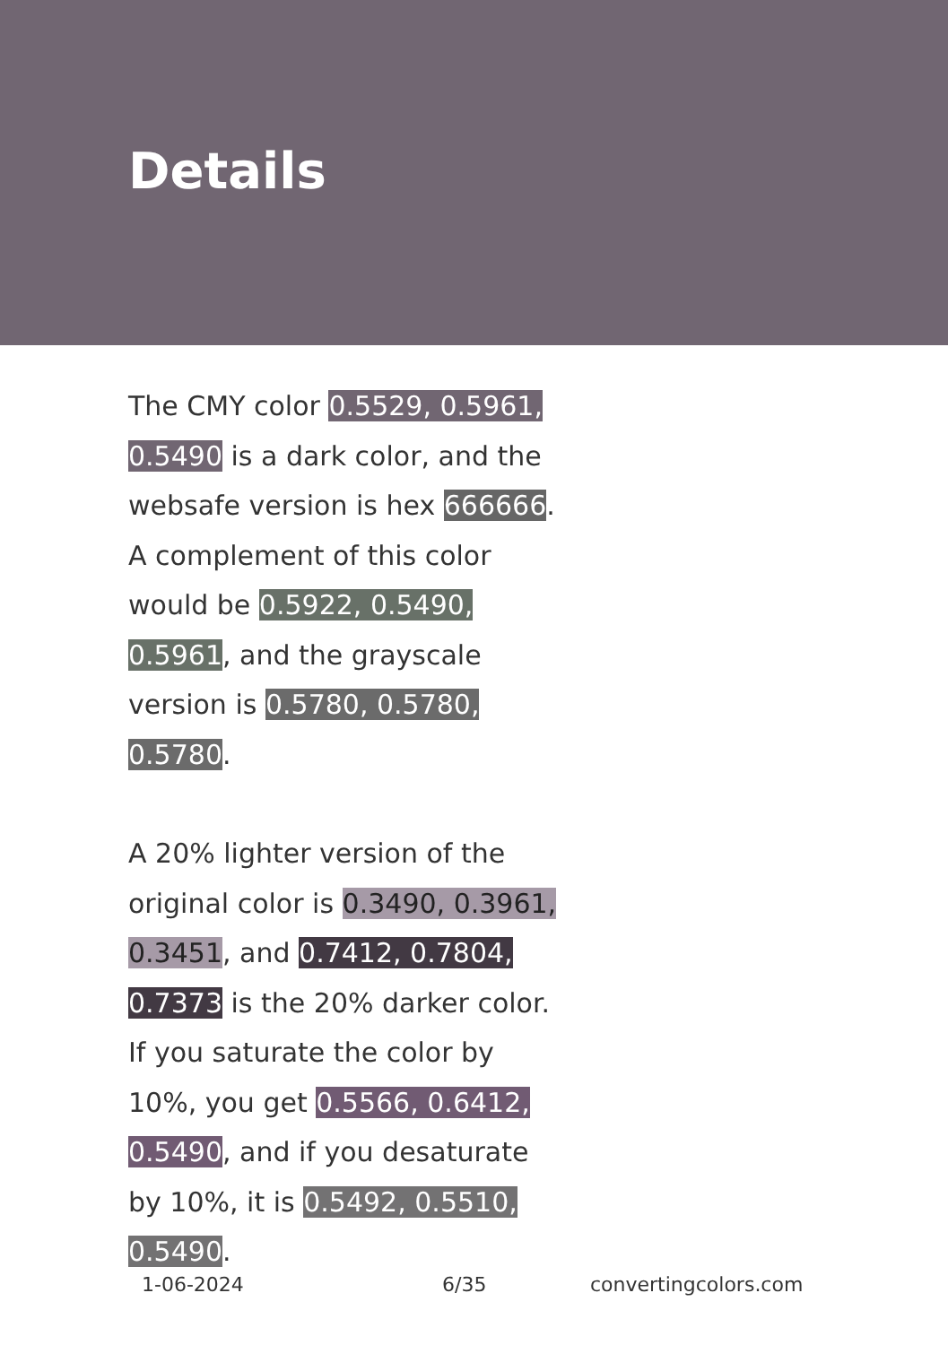Details
The CMY color 0.5529, 0.5961, 0.5490 is a dark color, and the websafe version is hex 666666. A complement of this color would be 0.5922, 0.5490, 0.5961, and the grayscale version is 0.5780, 0.5780, 0.5780.
A 20% lighter version of the original color is 0.3490, 0.3961, 0.3451, and 0.7412, 0.7804, 0.7373 is the 20% darker color. If you saturate the color by 10%, you get 0.5566, 0.6412, 0.5490, and if you desaturate by 10%, it is 0.5492, 0.5510, 0.5490.
1-06-2024 6/35 convertingcolors.com